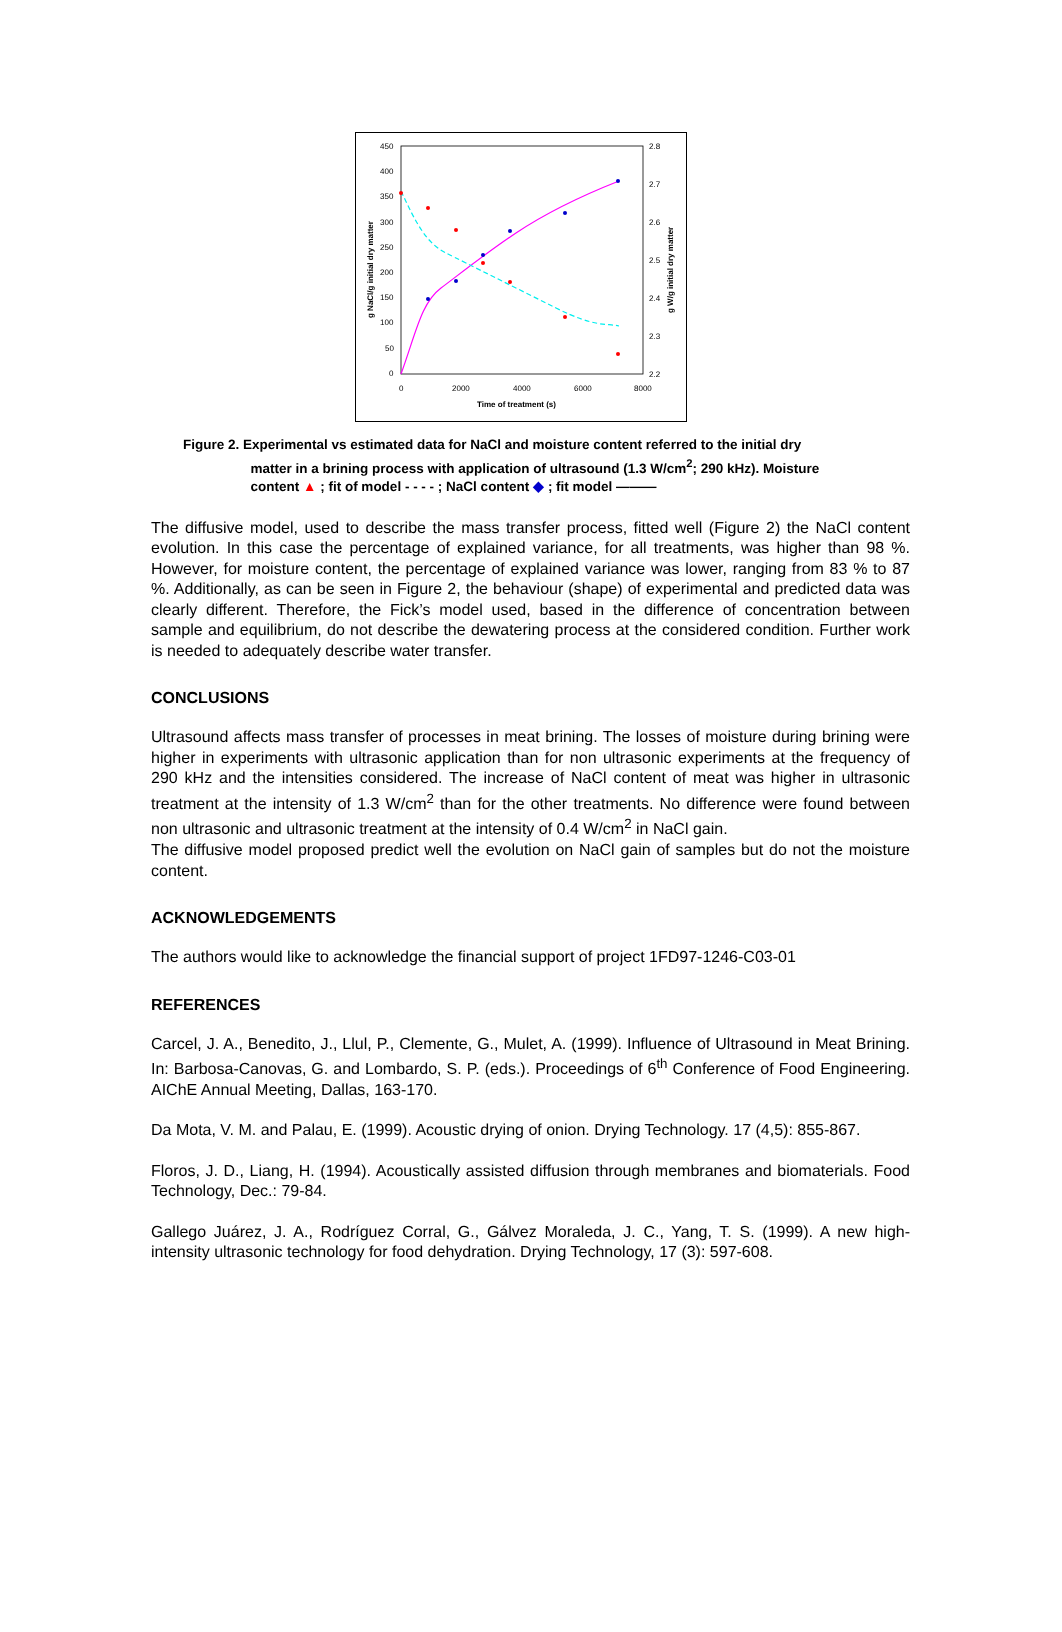450
400
350
300
250
200
150
100
50
0
2.8
2.7
2.6
2.5
2.4
2.3
2.2
0
2000
4000
6000
8000
Time of treatment (s)
g NaCl/g initial dry matter
g W/g initial dry matter
Figure 2. Experimental vs estimated data for NaCl and moisture content referred to the initial dry
matter in a brining process with application of ultrasound (1.3 W/cm<sup>2</sup>; 290 kHz). Moisture
content ▲ ; fit of model - - - - ; NaCl content ◆ ; fit model ———
The diffusive model, used to describe the mass transfer process, fitted well (Figure 2) the NaCl content evolution. In this case the percentage of explained variance, for all treatments, was higher than 98 %. However, for moisture content, the percentage of explained variance was lower, ranging from 83 % to 87 %. Additionally, as can be seen in Figure 2, the behaviour (shape) of experimental and predicted data was clearly different. Therefore, the Fick’s model used, based in the difference of concentration between sample and equilibrium, do not describe the dewatering process at the considered condition. Further work is needed to adequately describe water transfer.
CONCLUSIONS
Ultrasound affects mass transfer of processes in meat brining. The losses of moisture during brining were higher in experiments with ultrasonic application than for non ultrasonic experiments at the frequency of 290 kHz and the intensities considered. The increase of NaCl content of meat was higher in ultrasonic treatment at the intensity of 1.3 W/cm<sup>2</sup> than for the other treatments. No difference were found between non ultrasonic and ultrasonic treatment at the intensity of 0.4 W/cm<sup>2</sup> in NaCl gain.
The diffusive model proposed predict well the evolution on NaCl gain of samples but do not the moisture content.
ACKNOWLEDGEMENTS
The authors would like to acknowledge the financial support of project 1FD97-1246-C03-01
REFERENCES
Carcel, J. A., Benedito, J., Llul, P., Clemente, G., Mulet, A. (1999). Influence of Ultrasound in Meat Brining. In: Barbosa-Canovas, G. and Lombardo, S. P. (eds.). Proceedings of 6<sup>th</sup> Conference of Food Engineering. AIChE Annual Meeting, Dallas, 163-170.
Da Mota, V. M. and Palau, E. (1999). Acoustic drying of onion. Drying Technology. 17 (4,5): 855-867.
Floros, J. D., Liang, H. (1994). Acoustically assisted diffusion through membranes and biomaterials. Food Technology, Dec.: 79-84.
Gallego Juárez, J. A., Rodríguez Corral, G., Gálvez Moraleda, J. C., Yang, T. S. (1999). A new high-intensity ultrasonic technology for food dehydration. Drying Technology, 17 (3): 597-608.